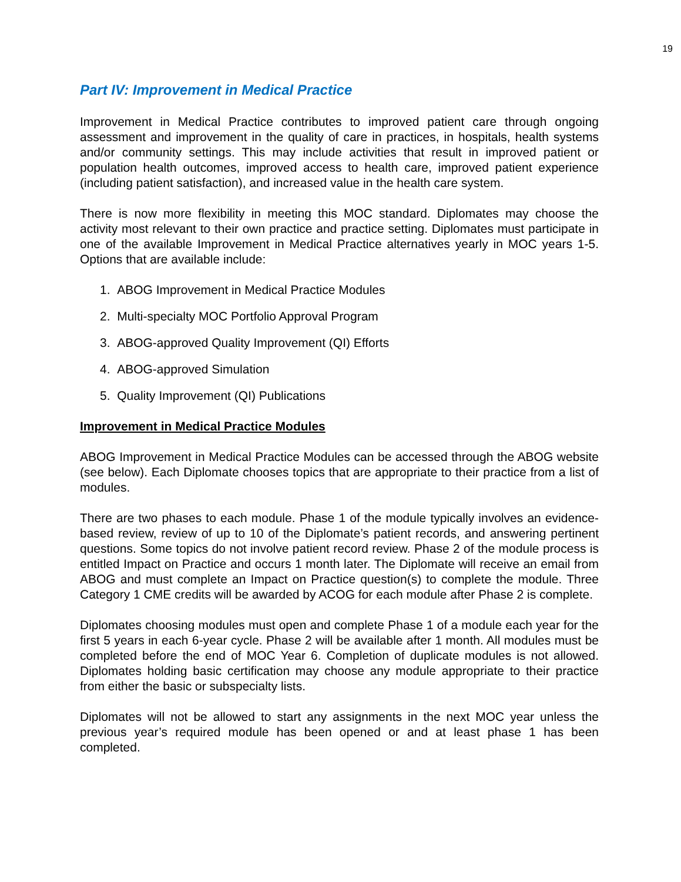19
Part IV: Improvement in Medical Practice
Improvement in Medical Practice contributes to improved patient care through ongoing assessment and improvement in the quality of care in practices, in hospitals, health systems and/or community settings. This may include activities that result in improved patient or population health outcomes, improved access to health care, improved patient experience (including patient satisfaction), and increased value in the health care system.
There is now more flexibility in meeting this MOC standard. Diplomates may choose the activity most relevant to their own practice and practice setting. Diplomates must participate in one of the available Improvement in Medical Practice alternatives yearly in MOC years 1-5. Options that are available include:
1. ABOG Improvement in Medical Practice Modules
2. Multi-specialty MOC Portfolio Approval Program
3. ABOG-approved Quality Improvement (QI) Efforts
4. ABOG-approved Simulation
5. Quality Improvement (QI) Publications
Improvement in Medical Practice Modules
ABOG Improvement in Medical Practice Modules can be accessed through the ABOG website (see below). Each Diplomate chooses topics that are appropriate to their practice from a list of modules.
There are two phases to each module. Phase 1 of the module typically involves an evidence-based review, review of up to 10 of the Diplomate’s patient records, and answering pertinent questions. Some topics do not involve patient record review. Phase 2 of the module process is entitled Impact on Practice and occurs 1 month later. The Diplomate will receive an email from ABOG and must complete an Impact on Practice question(s) to complete the module. Three Category 1 CME credits will be awarded by ACOG for each module after Phase 2 is complete.
Diplomates choosing modules must open and complete Phase 1 of a module each year for the first 5 years in each 6-year cycle. Phase 2 will be available after 1 month. All modules must be completed before the end of MOC Year 6. Completion of duplicate modules is not allowed. Diplomates holding basic certification may choose any module appropriate to their practice from either the basic or subspecialty lists.
Diplomates will not be allowed to start any assignments in the next MOC year unless the previous year’s required module has been opened or and at least phase 1 has been completed.